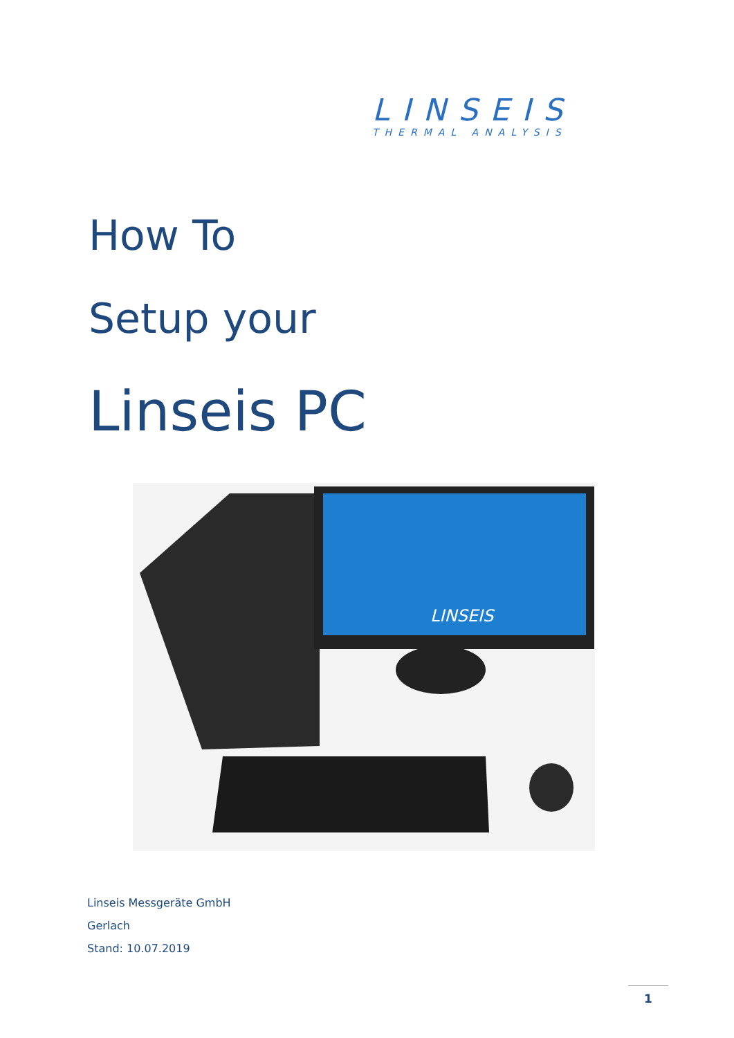LINSEIS
THERMAL ANALYSIS
How To
Setup your
Linseis PC
LINSEIS
Linseis Messgeräte GmbH
Gerlach
Stand: 10.07.2019
1